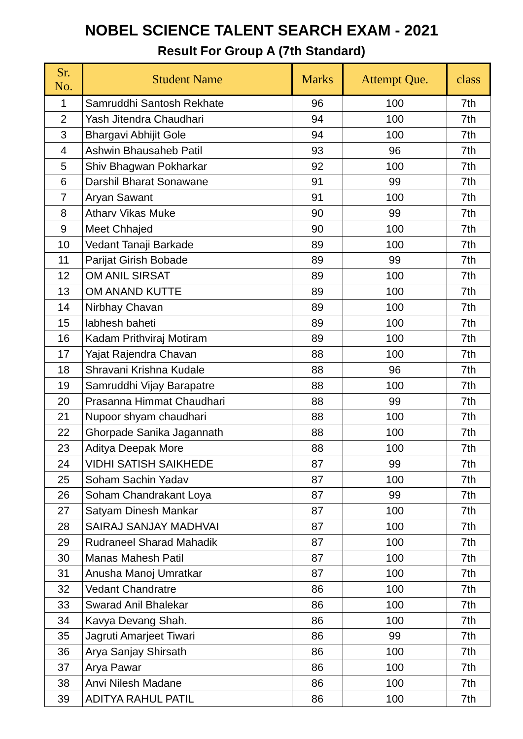NOBEL SCIENCE TALENT SEARCH EXAM - 2021
Result For Group A (7th Standard)
| Sr. No. | Student Name | Marks | Attempt Que. | class |
| --- | --- | --- | --- | --- |
| 1 | Samruddhi Santosh Rekhate | 96 | 100 | 7th |
| 2 | Yash Jitendra Chaudhari | 94 | 100 | 7th |
| 3 | Bhargavi Abhijit Gole | 94 | 100 | 7th |
| 4 | Ashwin Bhausaheb Patil | 93 | 96 | 7th |
| 5 | Shiv Bhagwan Pokharkar | 92 | 100 | 7th |
| 6 | Darshil Bharat Sonawane | 91 | 99 | 7th |
| 7 | Aryan Sawant | 91 | 100 | 7th |
| 8 | Atharv Vikas Muke | 90 | 99 | 7th |
| 9 | Meet Chhajed | 90 | 100 | 7th |
| 10 | Vedant Tanaji Barkade | 89 | 100 | 7th |
| 11 | Parijat Girish Bobade | 89 | 99 | 7th |
| 12 | OM ANIL SIRSAT | 89 | 100 | 7th |
| 13 | OM ANAND KUTTE | 89 | 100 | 7th |
| 14 | Nirbhay Chavan | 89 | 100 | 7th |
| 15 | labhesh baheti | 89 | 100 | 7th |
| 16 | Kadam Prithviraj Motiram | 89 | 100 | 7th |
| 17 | Yajat Rajendra Chavan | 88 | 100 | 7th |
| 18 | Shravani Krishna Kudale | 88 | 96 | 7th |
| 19 | Samruddhi Vijay Barapatre | 88 | 100 | 7th |
| 20 | Prasanna Himmat Chaudhari | 88 | 99 | 7th |
| 21 | Nupoor shyam chaudhari | 88 | 100 | 7th |
| 22 | Ghorpade Sanika Jagannath | 88 | 100 | 7th |
| 23 | Aditya Deepak More | 88 | 100 | 7th |
| 24 | VIDHI SATISH SAIKHEDE | 87 | 99 | 7th |
| 25 | Soham Sachin Yadav | 87 | 100 | 7th |
| 26 | Soham Chandrakant Loya | 87 | 99 | 7th |
| 27 | Satyam Dinesh Mankar | 87 | 100 | 7th |
| 28 | SAIRAJ SANJAY MADHVAI | 87 | 100 | 7th |
| 29 | Rudraneel Sharad Mahadik | 87 | 100 | 7th |
| 30 | Manas Mahesh Patil | 87 | 100 | 7th |
| 31 | Anusha Manoj Umratkar | 87 | 100 | 7th |
| 32 | Vedant Chandratre | 86 | 100 | 7th |
| 33 | Swarad Anil Bhalekar | 86 | 100 | 7th |
| 34 | Kavya Devang Shah. | 86 | 100 | 7th |
| 35 | Jagruti Amarjeet Tiwari | 86 | 99 | 7th |
| 36 | Arya Sanjay Shirsath | 86 | 100 | 7th |
| 37 | Arya Pawar | 86 | 100 | 7th |
| 38 | Anvi Nilesh Madane | 86 | 100 | 7th |
| 39 | ADITYA RAHUL PATIL | 86 | 100 | 7th |